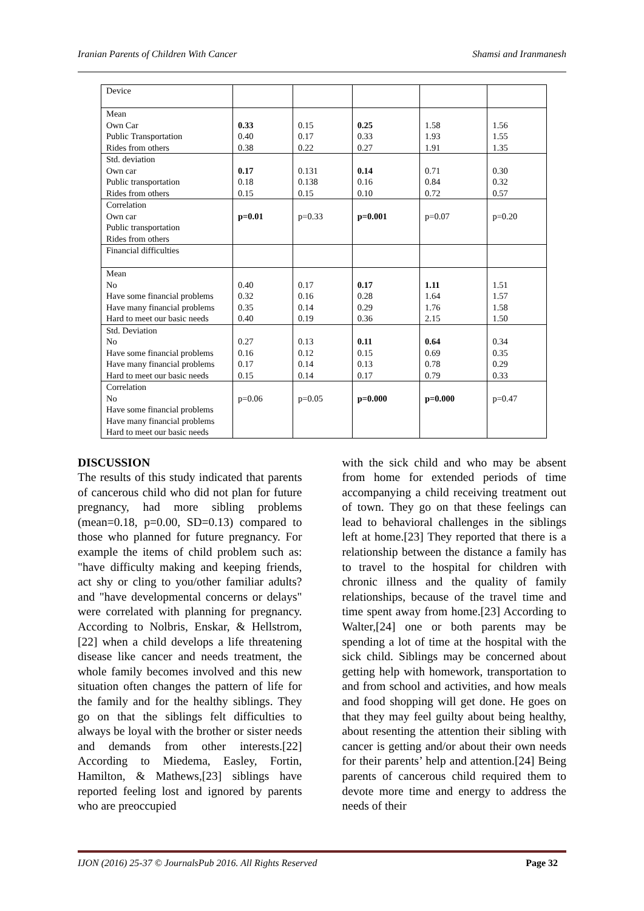Iranian Parents of Children With Cancer Shamsi and Iranmanesh
| Device | | | | | |
| Mean Own Car Public Transportation Rides from others | 0.33 0.40 0.38 | 0.15 0.17 0.22 | 0.25 0.33 0.27 | 1.58 1.93 1.91 | 1.56 1.55 1.35 |
| Std. deviation Own car Public transportation Rides from others | 0.17 0.18 0.15 | 0.131 0.138 0.15 | 0.14 0.16 0.10 | 0.71 0.84 0.72 | 0.30 0.32 0.57 |
| Correlation Own car Public transportation Rides from others | p=0.01 | p=0.33 | p=0.001 | p=0.07 | p=0.20 |
| Financial difficulties | | | | | |
| Mean No Have some financial problems Have many financial problems Hard to meet our basic needs | 0.40 0.32 0.35 0.40 | 0.17 0.16 0.14 0.19 | 0.17 0.28 0.29 0.36 | 1.11 1.64 1.76 2.15 | 1.51 1.57 1.58 1.50 |
| Std. Deviation No Have some financial problems Have many financial problems Hard to meet our basic needs | 0.27 0.16 0.17 0.15 | 0.13 0.12 0.14 0.14 | 0.11 0.15 0.13 0.17 | 0.64 0.69 0.78 0.79 | 0.34 0.35 0.29 0.33 |
| Correlation No Have some financial problems Have many financial problems Hard to meet our basic needs | p=0.06 | p=0.05 | p=0.000 | p=0.000 | p=0.47 |
DISCUSSION
The results of this study indicated that parents of cancerous child who did not plan for future pregnancy, had more sibling problems (mean=0.18, p=0.00, SD=0.13) compared to those who planned for future pregnancy. For example the items of child problem such as: "have difficulty making and keeping friends, act shy or cling to you/other familiar adults? and "have developmental concerns or delays" were correlated with planning for pregnancy. According to Nolbris, Enskar, & Hellstrom,[22] when a child develops a life threatening disease like cancer and needs treatment, the whole family becomes involved and this new situation often changes the pattern of life for the family and for the healthy siblings. They go on that the siblings felt difficulties to always be loyal with the brother or sister needs and demands from other interests.[22] According to Miedema, Easley, Fortin, Hamilton, & Mathews,[23] siblings have reported feeling lost and ignored by parents who are preoccupied
with the sick child and who may be absent from home for extended periods of time accompanying a child receiving treatment out of town. They go on that these feelings can lead to behavioral challenges in the siblings left at home.[23] They reported that there is a relationship between the distance a family has to travel to the hospital for children with chronic illness and the quality of family relationships, because of the travel time and time spent away from home.[23] According to Walter,[24] one or both parents may be spending a lot of time at the hospital with the sick child. Siblings may be concerned about getting help with homework, transportation to and from school and activities, and how meals and food shopping will get done. He goes on that they may feel guilty about being healthy, about resenting the attention their sibling with cancer is getting and/or about their own needs for their parents’ help and attention.[24] Being parents of cancerous child required them to devote more time and energy to address the needs of their
IJON (2016) 25-37 © JournalsPub 2016. All Rights Reserved Page 32